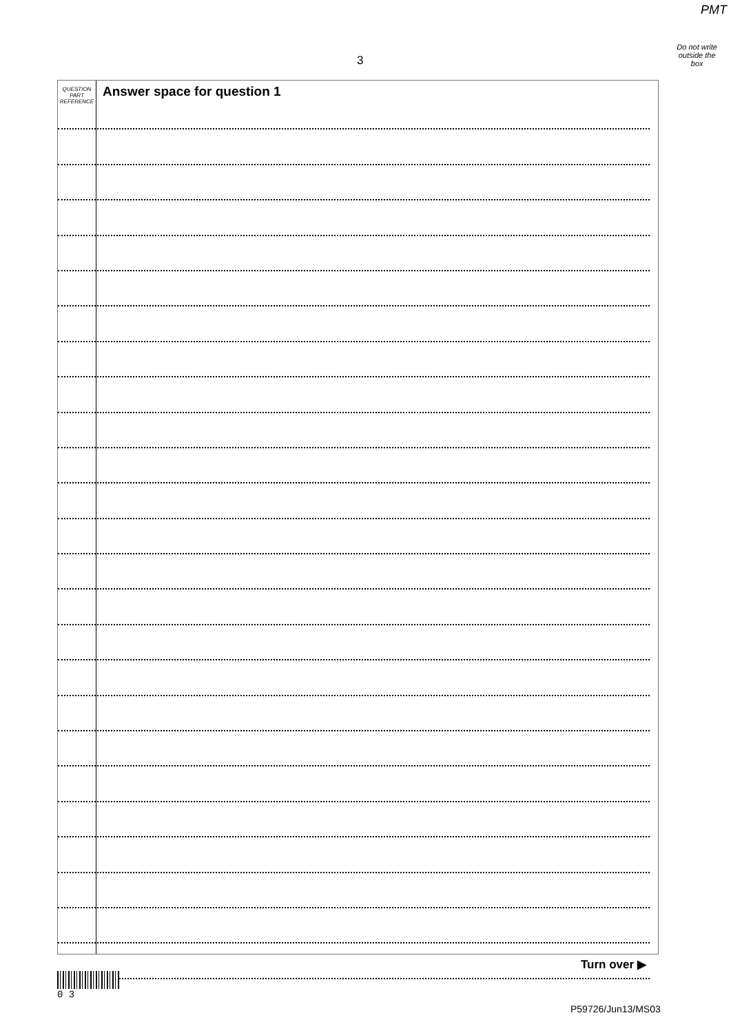PMT
Do not write
outside the
box
3
QUESTION
PART
REFERENCE
Answer space for question 1
Turn over ▶
0 3
P59726/Jun13/MS03